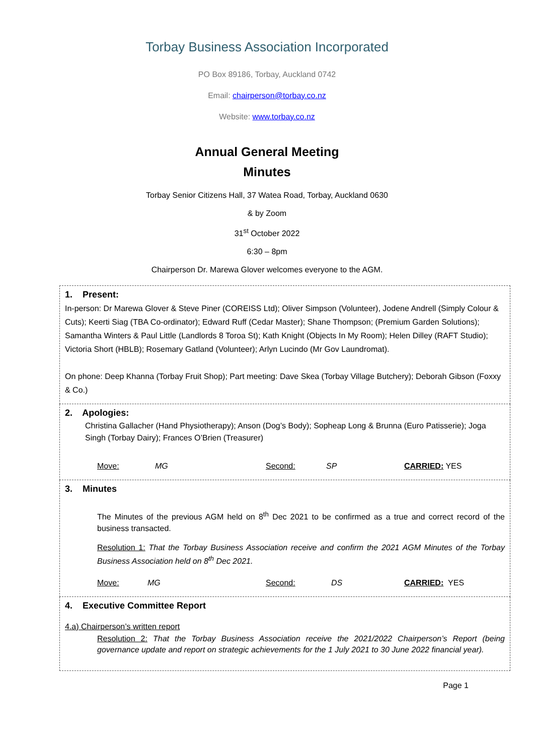Torbay Business Association Incorporated
PO Box 89186, Torbay, Auckland 0742
Email: chairperson@torbay.co.nz
Website: www.torbay.co.nz
Annual General Meeting
Minutes
Torbay Senior Citizens Hall, 37 Watea Road, Torbay, Auckland 0630
& by Zoom
31<sup>st</sup> October 2022
6:30 – 8pm
Chairperson Dr. Marewa Glover welcomes everyone to the AGM.
| 1. Present: In-person: Dr Marewa Glover & Steve Piner (COREISS Ltd); Oliver Simpson (Volunteer), Jodene Andrell (Simply Colour & Cuts); Keerti Siag (TBA Co-ordinator); Edward Ruff (Cedar Master); Shane Thompson; (Premium Garden Solutions); Samantha Winters & Paul Little (Landlords 8 Toroa St); Kath Knight (Objects In My Room); Helen Dilley (RAFT Studio); Victoria Short (HBLB); Rosemary Gatland (Volunteer); Arlyn Lucindo (Mr Gov Laundromat). On phone: Deep Khanna (Torbay Fruit Shop); Part meeting: Dave Skea (Torbay Village Butchery); Deborah Gibson (Foxxy & Co.) |
| 2. Apologies: Christina Gallacher (Hand Physiotherapy); Anson (Dog’s Body); Sopheap Long & Brunna (Euro Patisserie); Joga Singh (Torbay Dairy); Frances O’Brien (Treasurer) Move: MG Second: SP CARRIED: YES |
| 3. Minutes The Minutes of the previous AGM held on 8<sup>th</sup> Dec 2021 to be confirmed as a true and correct record of the business transacted. Resolution 1: That the Torbay Business Association receive and confirm the 2021 AGM Minutes of the Torbay Business Association held on 8<sup>th</sup> Dec 2021. Move: MG Second: DS CARRIED: YES |
| 4. Executive Committee Report 4.a) Chairperson’s written report Resolution 2: That the Torbay Business Association receive the 2021/2022 Chairperson’s Report (being governance update and report on strategic achievements for the 1 July 2021 to 30 June 2022 financial year). |
Page 1